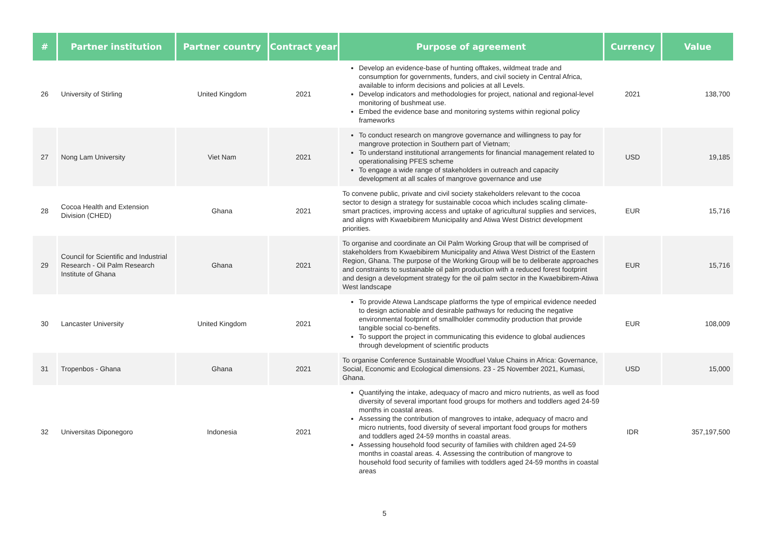| # | Partner institution | Partner country | Contract year | Purpose of agreement | Currency | Value |
| --- | --- | --- | --- | --- | --- | --- |
| 26 | University of Stirling | United Kingdom | 2021 | Develop an evidence-base of hunting offtakes, wildmeat trade and consumption for governments, funders, and civil society in Central Africa, available to inform decisions and policies at all Levels. Develop indicators and methodologies for project, national and regional-level monitoring of bushmeat use. Embed the evidence base and monitoring systems within regional policy frameworks | 2021 | 138,700 |
| 27 | Nong Lam University | Viet Nam | 2021 | To conduct research on mangrove governance and willingness to pay for mangrove protection in Southern part of Vietnam; To understand institutional arrangements for financial management related to operationalising PFES scheme To engage a wide range of stakeholders in outreach and capacity development at all scales of mangrove governance and use | USD | 19,185 |
| 28 | Cocoa Health and Extension Division (CHED) | Ghana | 2021 | To convene public, private and civil society stakeholders relevant to the cocoa sector to design a strategy for sustainable cocoa which includes scaling climate-smart practices, improving access and uptake of agricultural supplies and services, and aligns with Kwaebibirem Municipality and Atiwa West District development priorities. | EUR | 15,716 |
| 29 | Council for Scientific and Industrial Research - Oil Palm Research Institute of Ghana | Ghana | 2021 | To organise and coordinate an Oil Palm Working Group that will be comprised of stakeholders from Kwaebibirem Municipality and Atiwa West District of the Eastern Region, Ghana. The purpose of the Working Group will be to deliberate approaches and constraints to sustainable oil palm production with a reduced forest footprint and design a development strategy for the oil palm sector in the Kwaebibirem-Atiwa West landscape | EUR | 15,716 |
| 30 | Lancaster University | United Kingdom | 2021 | To provide Atewa Landscape platforms the type of empirical evidence needed to design actionable and desirable pathways for reducing the negative environmental footprint of smallholder commodity production that provide tangible social co-benefits. To support the project in communicating this evidence to global audiences through development of scientific products | EUR | 108,009 |
| 31 | Tropenbos - Ghana | Ghana | 2021 | To organise Conference Sustainable Woodfuel Value Chains in Africa: Governance, Social, Economic and Ecological dimensions. 23 - 25 November 2021, Kumasi, Ghana. | USD | 15,000 |
| 32 | Universitas Diponegoro | Indonesia | 2021 | Quantifying the intake, adequacy of macro and micro nutrients, as well as food diversity of several important food groups for mothers and toddlers aged 24-59 months in coastal areas. Assessing the contribution of mangroves to intake, adequacy of macro and micro nutrients, food diversity of several important food groups for mothers and toddlers aged 24-59 months in coastal areas. Assessing household food security of families with children aged 24-59 months in coastal areas. 4. Assessing the contribution of mangrove to household food security of families with toddlers aged 24-59 months in coastal areas | IDR | 357,197,500 |
5